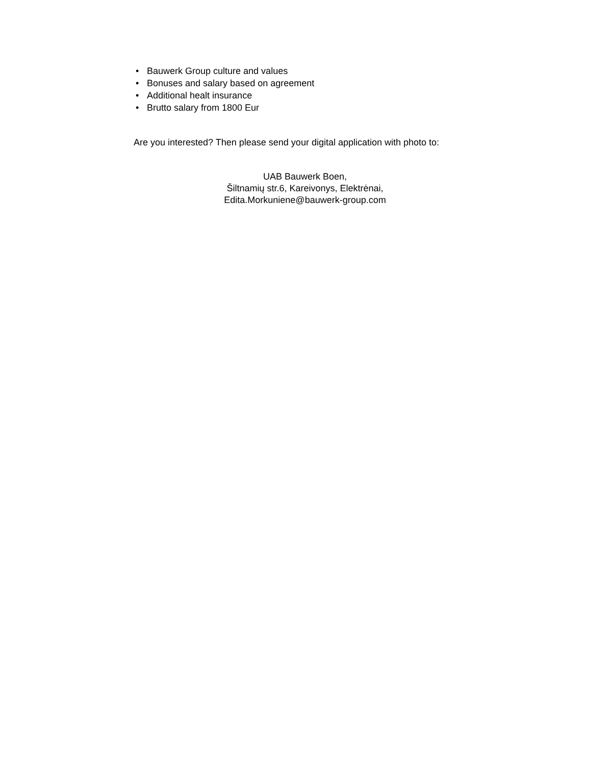• Bauwerk Group culture and values
• Bonuses and salary based on agreement
• Additional healt insurance
• Brutto salary from 1800 Eur
Are you interested? Then please send your digital application with photo to:
UAB Bauwerk Boen,
Šiltnamių str.6, Kareivonys, Elektrėnai,
Edita.Morkuniene@bauwerk-group.com